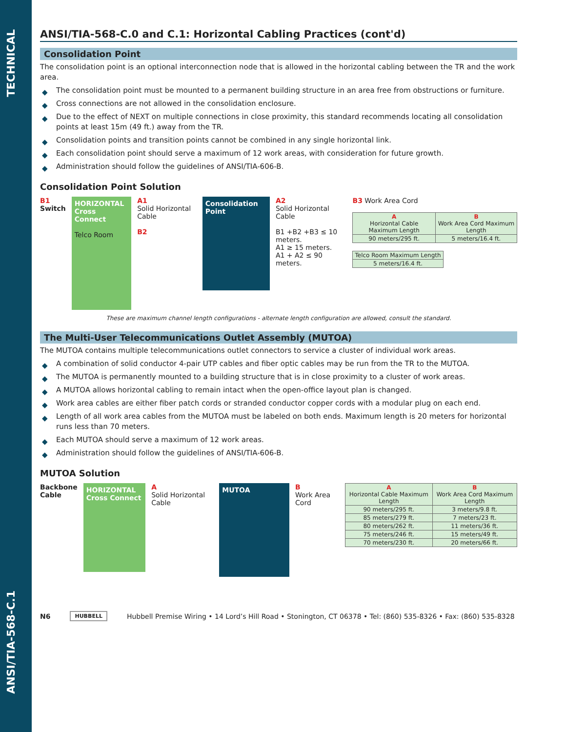TECHNICAL
ANSI/TIA-568-C.1
ANSI/TIA-568-C.0 and C.1: Horizontal Cabling Practices (cont'd)
Consolidation Point
The consolidation point is an optional interconnection node that is allowed in the horizontal cabling between the TR and the work area.
◆ The consolidation point must be mounted to a permanent building structure in an area free from obstructions or furniture.
◆ Cross connections are not allowed in the consolidation enclosure.
◆ Due to the effect of NEXT on multiple connections in close proximity, this standard recommends locating all consolidation points at least 15m (49 ft.) away from the TR.
◆ Consolidation points and transition points cannot be combined in any single horizontal link.
◆ Each consolidation point should serve a maximum of 12 work areas, with consideration for future growth.
◆ Administration should follow the guidelines of ANSI/TIA-606-B.
Consolidation Point Solution
B1
Switch
HORIZONTAL
Cross Connect
Telco Room
A1
Solid Horizontal Cable
B2
Consolidation Point
A2
Solid Horizontal Cable
B1 +B2 +B3 ≤ 10 meters.
A1 ≥ 15 meters.
A1 + A2 ≤ 90 meters.
B3 Work Area Cord
| A Horizontal Cable Maximum Length | B Work Area Cord Maximum Length |
| 90 meters/295 ft. | 5 meters/16.4 ft. |
| Telco Room Maximum Length |
| 5 meters/16.4 ft. |
These are maximum channel length configurations - alternate length configuration are allowed, consult the standard.
The Multi-User Telecommunications Outlet Assembly (MUTOA)
The MUTOA contains multiple telecommunications outlet connectors to service a cluster of individual work areas.
◆ A combination of solid conductor 4-pair UTP cables and fiber optic cables may be run from the TR to the MUTOA.
◆ The MUTOA is permanently mounted to a building structure that is in close proximity to a cluster of work areas.
◆ A MUTOA allows horizontal cabling to remain intact when the open-office layout plan is changed.
◆ Work area cables are either fiber patch cords or stranded conductor copper cords with a modular plug on each end.
◆ Length of all work area cables from the MUTOA must be labeled on both ends. Maximum length is 20 meters for horizontal runs less than 70 meters.
◆ Each MUTOA should serve a maximum of 12 work areas.
◆ Administration should follow the guidelines of ANSI/TIA-606-B.
MUTOA Solution
Backbone
Cable
HORIZONTAL
Cross Connect
A
Solid Horizontal Cable
MUTOA
B
Work Area Cord
| A Horizontal Cable Maximum Length | B Work Area Cord Maximum Length |
| 90 meters/295 ft. | 3 meters/9.8 ft. |
| 85 meters/279 ft. | 7 meters/23 ft. |
| 80 meters/262 ft. | 11 meters/36 ft. |
| 75 meters/246 ft. | 15 meters/49 ft. |
| 70 meters/230 ft. | 20 meters/66 ft. |
N6 HUBBELL Hubbell Premise Wiring • 14 Lord’s Hill Road • Stonington, CT 06378 • Tel: (860) 535-8326 • Fax: (860) 535-8328